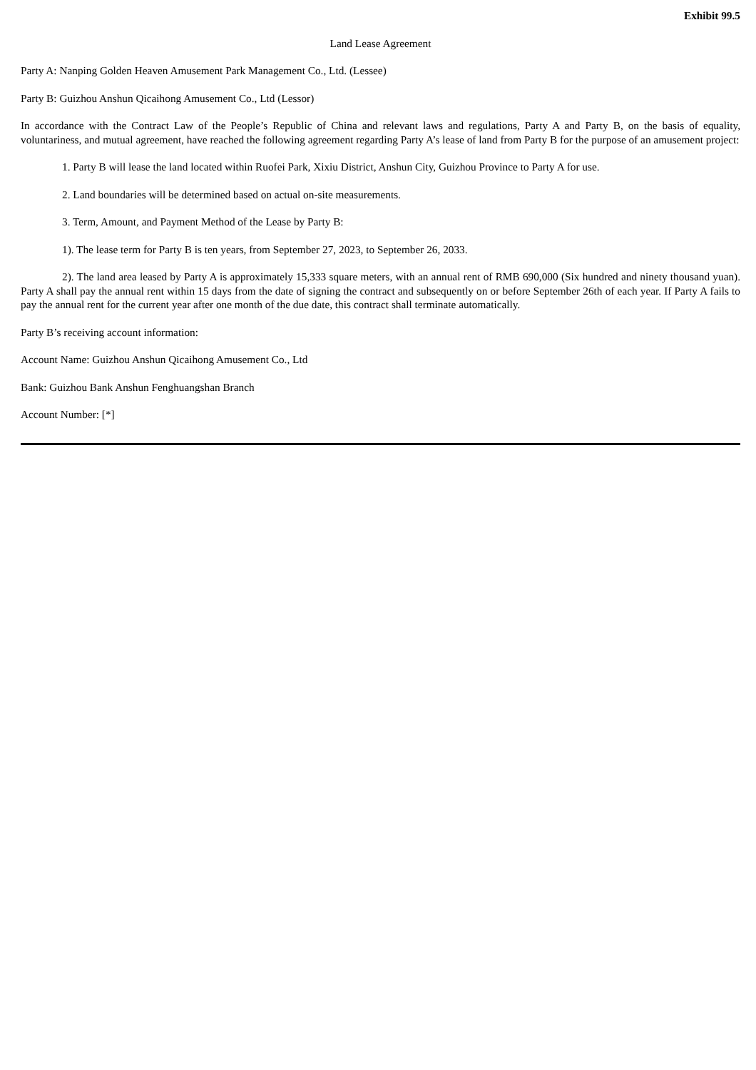Exhibit 99.5
Land Lease Agreement
Party A: Nanping Golden Heaven Amusement Park Management Co., Ltd. (Lessee)
Party B: Guizhou Anshun Qicaihong Amusement Co., Ltd (Lessor)
In accordance with the Contract Law of the People’s Republic of China and relevant laws and regulations, Party A and Party B, on the basis of equality, voluntariness, and mutual agreement, have reached the following agreement regarding Party A’s lease of land from Party B for the purpose of an amusement project:
1. Party B will lease the land located within Ruofei Park, Xixiu District, Anshun City, Guizhou Province to Party A for use.
2. Land boundaries will be determined based on actual on-site measurements.
3. Term, Amount, and Payment Method of the Lease by Party B:
1). The lease term for Party B is ten years, from September 27, 2023, to September 26, 2033.
2). The land area leased by Party A is approximately 15,333 square meters, with an annual rent of RMB 690,000 (Six hundred and ninety thousand yuan). Party A shall pay the annual rent within 15 days from the date of signing the contract and subsequently on or before September 26th of each year. If Party A fails to pay the annual rent for the current year after one month of the due date, this contract shall terminate automatically.
Party B’s receiving account information:
Account Name: Guizhou Anshun Qicaihong Amusement Co., Ltd
Bank: Guizhou Bank Anshun Fenghuangshan Branch
Account Number: [*]